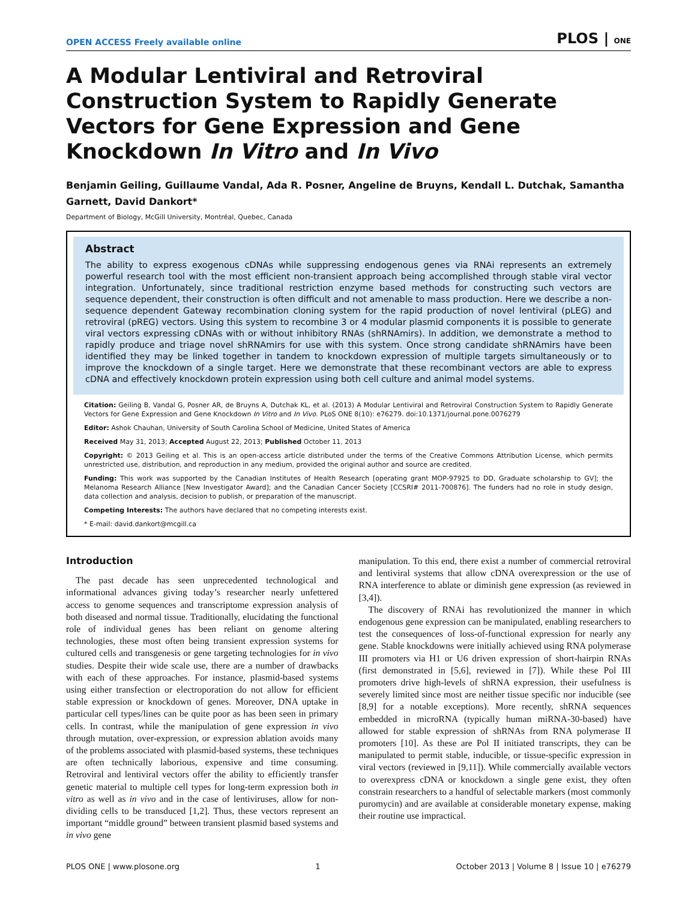OPEN ACCESS Freely available online PLOS | ONE
A Modular Lentiviral and Retroviral Construction System to Rapidly Generate Vectors for Gene Expression and Gene Knockdown In Vitro and In Vivo
Benjamin Geiling, Guillaume Vandal, Ada R. Posner, Angeline de Bruyns, Kendall L. Dutchak, Samantha Garnett, David Dankort*
Department of Biology, McGill University, Montréal, Quebec, Canada
Abstract
The ability to express exogenous cDNAs while suppressing endogenous genes via RNAi represents an extremely powerful research tool with the most efficient non-transient approach being accomplished through stable viral vector integration. Unfortunately, since traditional restriction enzyme based methods for constructing such vectors are sequence dependent, their construction is often difficult and not amenable to mass production. Here we describe a non-sequence dependent Gateway recombination cloning system for the rapid production of novel lentiviral (pLEG) and retroviral (pREG) vectors. Using this system to recombine 3 or 4 modular plasmid components it is possible to generate viral vectors expressing cDNAs with or without inhibitory RNAs (shRNAmirs). In addition, we demonstrate a method to rapidly produce and triage novel shRNAmirs for use with this system. Once strong candidate shRNAmirs have been identified they may be linked together in tandem to knockdown expression of multiple targets simultaneously or to improve the knockdown of a single target. Here we demonstrate that these recombinant vectors are able to express cDNA and effectively knockdown protein expression using both cell culture and animal model systems.
Citation: Geiling B, Vandal G, Posner AR, de Bruyns A, Dutchak KL, et al. (2013) A Modular Lentiviral and Retroviral Construction System to Rapidly Generate Vectors for Gene Expression and Gene Knockdown In Vitro and In Vivo. PLoS ONE 8(10): e76279. doi:10.1371/journal.pone.0076279
Editor: Ashok Chauhan, University of South Carolina School of Medicine, United States of America
Received May 31, 2013; Accepted August 22, 2013; Published October 11, 2013
Copyright: © 2013 Geiling et al. This is an open-access article distributed under the terms of the Creative Commons Attribution License, which permits unrestricted use, distribution, and reproduction in any medium, provided the original author and source are credited.
Funding: This work was supported by the Canadian Institutes of Health Research [operating grant MOP-97925 to DD, Graduate scholarship to GV]; the Melanoma Research Alliance [New Investigator Award]; and the Canadian Cancer Society [CCSRI# 2011-700876]. The funders had no role in study design, data collection and analysis, decision to publish, or preparation of the manuscript.
Competing Interests: The authors have declared that no competing interests exist.
* E-mail: david.dankort@mcgill.ca
Introduction
The past decade has seen unprecedented technological and informational advances giving today’s researcher nearly unfettered access to genome sequences and transcriptome expression analysis of both diseased and normal tissue. Traditionally, elucidating the functional role of individual genes has been reliant on genome altering technologies, these most often being transient expression systems for cultured cells and transgenesis or gene targeting technologies for in vivo studies. Despite their wide scale use, there are a number of drawbacks with each of these approaches. For instance, plasmid-based systems using either transfection or electroporation do not allow for efficient stable expression or knockdown of genes. Moreover, DNA uptake in particular cell types/lines can be quite poor as has been seen in primary cells. In contrast, while the manipulation of gene expression in vivo through mutation, over-expression, or expression ablation avoids many of the problems associated with plasmid-based systems, these techniques are often technically laborious, expensive and time consuming. Retroviral and lentiviral vectors offer the ability to efficiently transfer genetic material to multiple cell types for long-term expression both in vitro as well as in vivo and in the case of lentiviruses, allow for non-dividing cells to be transduced [1,2]. Thus, these vectors represent an important “middle ground” between transient plasmid based systems and in vivo gene
manipulation. To this end, there exist a number of commercial retroviral and lentiviral systems that allow cDNA overexpression or the use of RNA interference to ablate or diminish gene expression (as reviewed in [3,4]).
The discovery of RNAi has revolutionized the manner in which endogenous gene expression can be manipulated, enabling researchers to test the consequences of loss-of-functional expression for nearly any gene. Stable knockdowns were initially achieved using RNA polymerase III promoters via H1 or U6 driven expression of short-hairpin RNAs (first demonstrated in [5,6], reviewed in [7]). While these Pol III promoters drive high-levels of shRNA expression, their usefulness is severely limited since most are neither tissue specific nor inducible (see [8,9] for a notable exceptions). More recently, shRNA sequences embedded in microRNA (typically human miRNA-30-based) have allowed for stable expression of shRNAs from RNA polymerase II promoters [10]. As these are Pol II initiated transcripts, they can be manipulated to permit stable, inducible, or tissue-specific expression in viral vectors (reviewed in [9,11]). While commercially available vectors to overexpress cDNA or knockdown a single gene exist, they often constrain researchers to a handful of selectable markers (most commonly puromycin) and are available at considerable monetary expense, making their routine use impractical.
PLOS ONE | www.plosone.org 1 October 2013 | Volume 8 | Issue 10 | e76279